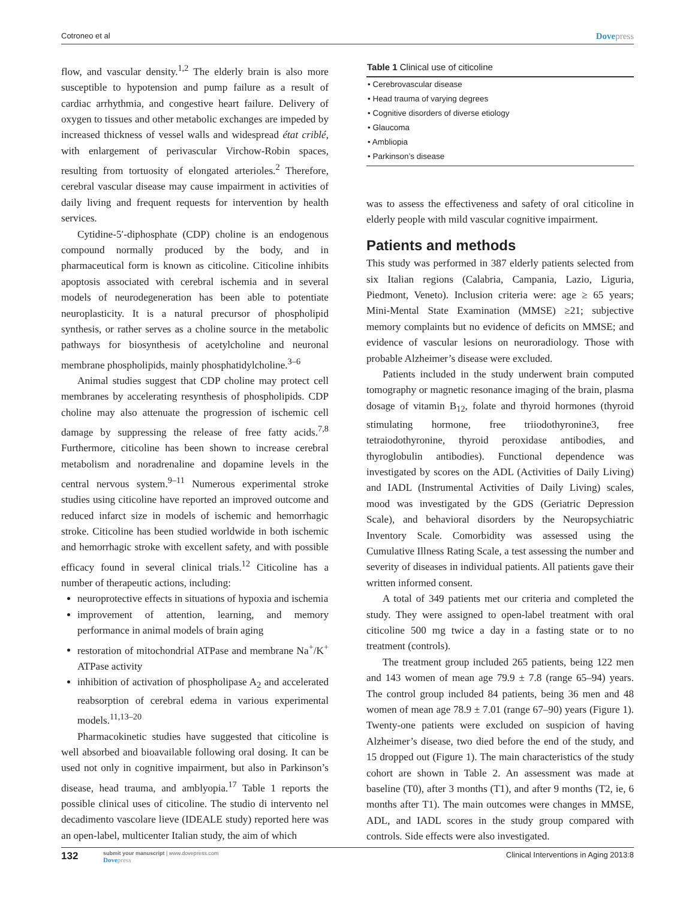Cotroneo et al Dovepress
flow, and vascular density.<sup>1,2</sup> The elderly brain is also more susceptible to hypotension and pump failure as a result of cardiac arrhythmia, and congestive heart failure. Delivery of oxygen to tissues and other metabolic exchanges are impeded by increased thickness of vessel walls and widespread état criblé, with enlargement of perivascular Virchow-Robin spaces, resulting from tortuosity of elongated arterioles.<sup>2</sup> Therefore, cerebral vascular disease may cause impairment in activities of daily living and frequent requests for intervention by health services.
Cytidine-5′-diphosphate (CDP) choline is an endogenous compound normally produced by the body, and in pharmaceutical form is known as citicoline. Citicoline inhibits apoptosis associated with cerebral ischemia and in several models of neurodegeneration has been able to potentiate neuroplasticity. It is a natural precursor of phospholipid synthesis, or rather serves as a choline source in the metabolic pathways for biosynthesis of acetylcholine and neuronal membrane phospholipids, mainly phosphatidylcholine.<sup>3–6</sup>
Animal studies suggest that CDP choline may protect cell membranes by accelerating resynthesis of phospholipids. CDP choline may also attenuate the progression of ischemic cell damage by suppressing the release of free fatty acids.<sup>7,8</sup> Furthermore, citicoline has been shown to increase cerebral metabolism and noradrenaline and dopamine levels in the central nervous system.<sup>9–11</sup> Numerous experimental stroke studies using citicoline have reported an improved outcome and reduced infarct size in models of ischemic and hemorrhagic stroke. Citicoline has been studied worldwide in both ischemic and hemorrhagic stroke with excellent safety, and with possible efficacy found in several clinical trials.<sup>12</sup> Citicoline has a number of therapeutic actions, including:
neuroprotective effects in situations of hypoxia and ischemia
improvement of attention, learning, and memory performance in animal models of brain aging
restoration of mitochondrial ATPase and membrane Na<sup>+</sup>/K<sup>+</sup> ATPase activity
inhibition of activation of phospholipase A<sub>2</sub> and accelerated reabsorption of cerebral edema in various experimental models.<sup>11,13–20</sup>
Pharmacokinetic studies have suggested that citicoline is well absorbed and bioavailable following oral dosing. It can be used not only in cognitive impairment, but also in Parkinson’s disease, head trauma, and amblyopia.<sup>17</sup> Table 1 reports the possible clinical uses of citicoline. The studio di intervento nel decadimento vascolare lieve (IDEALE study) reported here was an open-label, multicenter Italian study, the aim of which
| Table 1 Clinical use of citicoline |
| --- |
| • Cerebrovascular disease |
| • Head trauma of varying degrees |
| • Cognitive disorders of diverse etiology |
| • Glaucoma |
| • Ambliopia |
| • Parkinson’s disease |
was to assess the effectiveness and safety of oral citicoline in elderly people with mild vascular cognitive impairment.
Patients and methods
This study was performed in 387 elderly patients selected from six Italian regions (Calabria, Campania, Lazio, Liguria, Piedmont, Veneto). Inclusion criteria were: age ≥ 65 years; Mini-Mental State Examination (MMSE) ≥21; subjective memory complaints but no evidence of deficits on MMSE; and evidence of vascular lesions on neuroradiology. Those with probable Alzheimer’s disease were excluded.
Patients included in the study underwent brain computed tomography or magnetic resonance imaging of the brain, plasma dosage of vitamin B<sub>12</sub>, folate and thyroid hormones (thyroid stimulating hormone, free triiodothyronine3, free tetraiodothyronine, thyroid peroxidase antibodies, and thyroglobulin antibodies). Functional dependence was investigated by scores on the ADL (Activities of Daily Living) and IADL (Instrumental Activities of Daily Living) scales, mood was investigated by the GDS (Geriatric Depression Scale), and behavioral disorders by the Neuropsychiatric Inventory Scale. Comorbidity was assessed using the Cumulative Illness Rating Scale, a test assessing the number and severity of diseases in individual patients. All patients gave their written informed consent.
A total of 349 patients met our criteria and completed the study. They were assigned to open-label treatment with oral citicoline 500 mg twice a day in a fasting state or to no treatment (controls).
The treatment group included 265 patients, being 122 men and 143 women of mean age 79.9 ± 7.8 (range 65–94) years. The control group included 84 patients, being 36 men and 48 women of mean age 78.9 ± 7.01 (range 67–90) years (Figure 1). Twenty-one patients were excluded on suspicion of having Alzheimer’s disease, two died before the end of the study, and 15 dropped out (Figure 1). The main characteristics of the study cohort are shown in Table 2. An assessment was made at baseline (T0), after 3 months (T1), and after 9 months (T2, ie, 6 months after T1). The main outcomes were changes in MMSE, ADL, and IADL scores in the study group compared with controls. Side effects were also investigated.
132 submit your manuscript | www.dovepress.com
Dovepress Clinical Interventions in Aging 2013:8